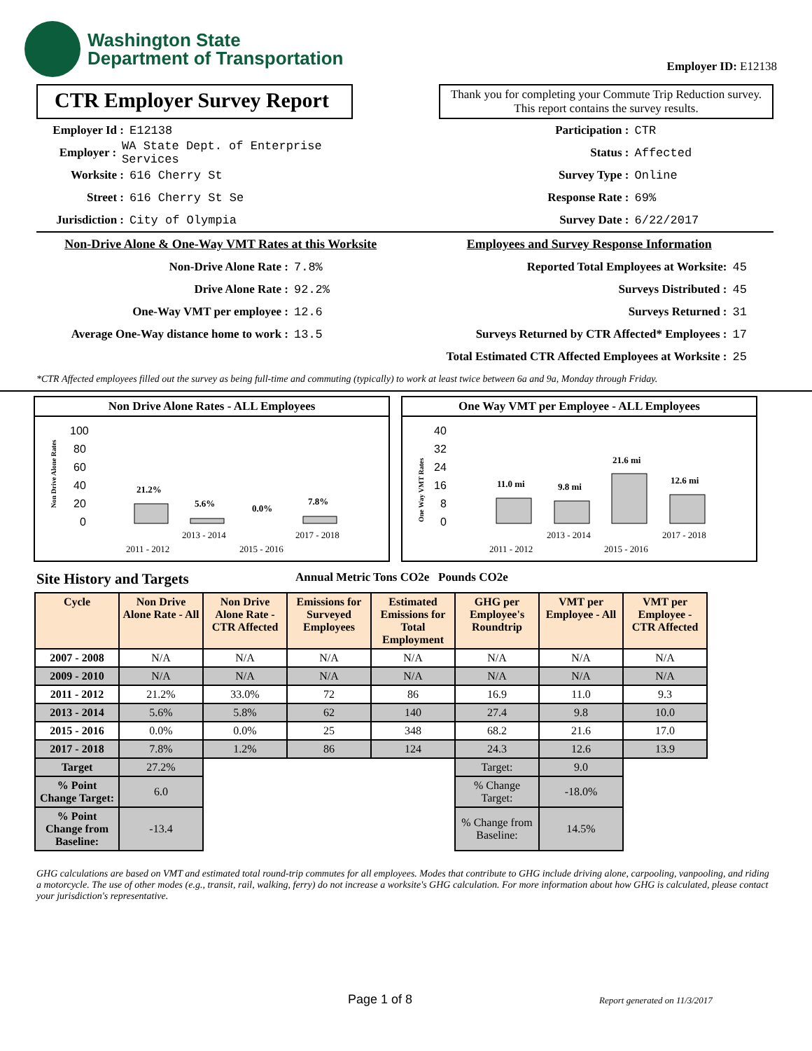Washington State
Department of Transportation
Employer ID: E12138
CTR Employer Survey Report
Thank you for completing your Commute Trip Reduction survey. This report contains the survey results.
Employer Id : E12138
Employer : WA State Dept. of Enterprise Services
Worksite : 616 Cherry St
Street : 616 Cherry St Se
Jurisdiction : City of Olympia
Participation : CTR
Status : Affected
Survey Type : Online
Response Rate : 69%
Survey Date : 6/22/2017
Non-Drive Alone & One-Way VMT Rates at this Worksite
Non-Drive Alone Rate : 7.8%
Drive Alone Rate : 92.2%
One-Way VMT per employee : 12.6
Average One-Way distance home to work : 13.5
Employees and Survey Response Information
Reported Total Employees at Worksite: 45
Surveys Distributed : 45
Surveys Returned : 31
Surveys Returned by CTR Affected* Employees : 17
Total Estimated CTR Affected Employees at Worksite : 25
*CTR Affected employees filled out the survey as being full-time and commuting (typically) to work at least twice between 6a and 9a, Monday through Friday.
Non Drive Alone Rates - ALL Employees
Non Drive Alone Rates
100
80
60
40
20
0
21.2%
5.6%
0.0%
7.8%
2013 - 2014
2017 - 2018
2011 - 2012
2015 - 2016
One Way VMT per Employee - ALL Employees
One Way VMT Rates
40
32
24
16
8
0
11.0 mi
9.8 mi
21.6 mi
12.6 mi
2013 - 2014
2017 - 2018
2011 - 2012
2015 - 2016
Site History and Targets Annual Metric Tons CO2e Pounds CO2e
| Cycle | Non Drive Alone Rate - All | Non Drive Alone Rate - CTR Affected | Emissions for Surveyed Employees | Estimated Emissions for Total Employment | GHG per Employee's Roundtrip | VMT per Employee - All | VMT per Employee - CTR Affected |
| --- | --- | --- | --- | --- | --- | --- | --- |
| 2007 - 2008 | N/A | N/A | N/A | N/A | N/A | N/A | N/A |
| 2009 - 2010 | N/A | N/A | N/A | N/A | N/A | N/A | N/A |
| 2011 - 2012 | 21.2% | 33.0% | 72 | 86 | 16.9 | 11.0 | 9.3 |
| 2013 - 2014 | 5.6% | 5.8% | 62 | 140 | 27.4 | 9.8 | 10.0 |
| 2015 - 2016 | 0.0% | 0.0% | 25 | 348 | 68.2 | 21.6 | 17.0 |
| 2017 - 2018 | 7.8% | 1.2% | 86 | 124 | 24.3 | 12.6 | 13.9 |
| Target | 27.2% | | | | Target: | 9.0 | |
| % Point Change Target: | 6.0 | | | | % Change Target: | -18.0% | |
| % Point Change from Baseline: | -13.4 | | | | % Change from Baseline: | 14.5% | |
GHG calculations are based on VMT and estimated total round-trip commutes for all employees. Modes that contribute to GHG include driving alone, carpooling, vanpooling, and riding a motorcycle. The use of other modes (e.g., transit, rail, walking, ferry) do not increase a worksite's GHG calculation. For more information about how GHG is calculated, please contact your jurisdiction's representative.
Page 1 of 8 Report generated on 11/3/2017